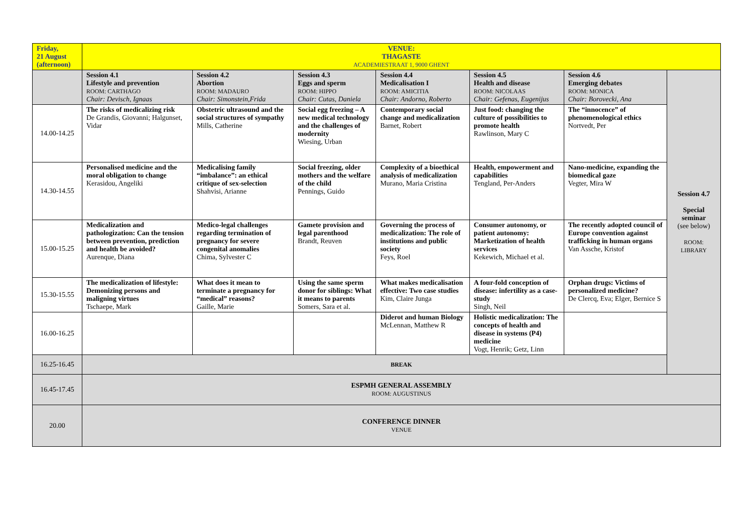| Friday, 21 August (afternoon) | VENUE: THAGASTE ACADEMIESTRAAT 1, 9000 GHENT | | | | | | |
| | Session 4.1 Lifestyle and prevention ROOM: CARTHAGO Chair: Devisch, Ignaas | Session 4.2 Abortion ROOM: MADAURO Chair: Simonstein,Frida | Session 4.3 Eggs and sperm ROOM: HIPPO Chair: Cutas, Daniela | Session 4.4 Medicalisation I ROOM: AMICITIA Chair: Andorno, Roberto | Session 4.5 Health and disease ROOM: NICOLAAS Chair: Gefenas, Eugenijus | Session 4.6 Emerging debates ROOM: MONICA Chair: Borovecki, Ana | Session 4.7 Special seminar (see below) ROOM: LIBRARY |
| 14.00-14.25 | The risks of medicalizing risk De Grandis, Giovanni; Halgunset, Vidar | Obstetric ultrasound and the social structures of sympathy Mills, Catherine | Social egg freezing – A new medical technology and the challenges of modernity Wiesing, Urban | Contemporary social change and medicalization Barnet, Robert | Just food: changing the culture of possibilities to promote health Rawlinson, Mary C | The “innocence” of phenomenological ethics Nortvedt, Per | |
| 14.30-14.55 | Personalised medicine and the moral obligation to change Kerasidou, Angeliki | Medicalising family “imbalance”: an ethical critique of sex-selection Shahvisi, Arianne | Social freezing, older mothers and the welfare of the child Pennings, Guido | Complexity of a bioethical analysis of medicalization Murano, Maria Cristina | Health, empowerment and capabilities Tengland, Per-Anders | Nano-medicine, expanding the biomedical gaze Vegter, Mira W | |
| 15.00-15.25 | Medicalization and pathologization: Can the tension between prevention, prediction and health be avoided? Aurenque, Diana | Medico-legal challenges regarding termination of pregnancy for severe congenital anomalies Chima, Sylvester C | Gamete provision and legal parenthood Brandt, Reuven | Governing the process of medicalization: The role of institutions and public society Feys, Roel | Consumer autonomy, or patient autonomy: Marketization of health services Kekewich, Michael et al. | The recently adopted council of Europe convention against trafficking in human organs Van Assche, Kristof | |
| 15.30-15.55 | The medicalization of lifestyle: Demonizing persons and maligning virtues Tschaepe, Mark | What does it mean to terminate a pregnancy for “medical” reasons? Gaille, Marie | Using the same sperm donor for siblings: What it means to parents Somers, Sara et al. | What makes medicalisation effective: Two case studies Kim, Claire Junga | A four-fold conception of disease: infertility as a case-study Singh, Neil | Orphan drugs: Victims of personalized medicine? De Clercq, Eva; Elger, Bernice S | |
| 16.00-16.25 | | | | Diderot and human Biology McLennan, Matthew R | Holistic medicalization: The concepts of health and disease in systems (P4) medicine Vogt, Henrik; Getz, Linn | | |
| 16.25-16.45 | BREAK | | | | | | |
| 16.45-17.45 | ESPMH GENERAL ASSEMBLY ROOM: AUGUSTINUS | | | | | | |
| 20.00 | CONFERENCE DINNER VENUE | | | | | | |